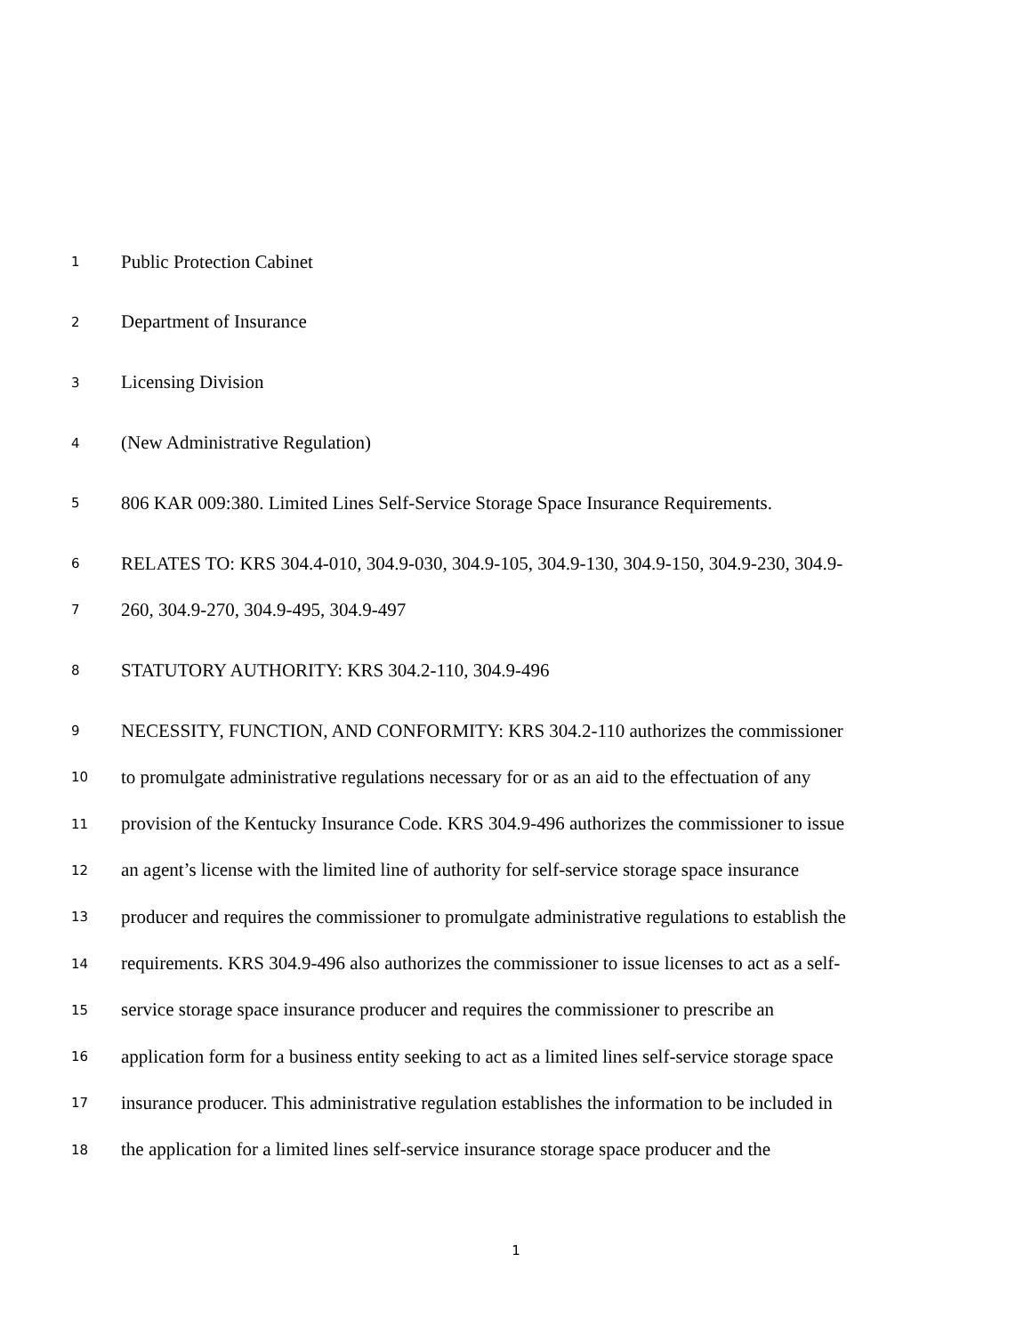1 Public Protection Cabinet
2 Department of Insurance
3 Licensing Division
4 (New Administrative Regulation)
5 806 KAR 009:380. Limited Lines Self-Service Storage Space Insurance Requirements.
6 RELATES TO: KRS 304.4-010, 304.9-030, 304.9-105, 304.9-130, 304.9-150, 304.9-230, 304.9-
7 260, 304.9-270, 304.9-495, 304.9-497
8 STATUTORY AUTHORITY: KRS 304.2-110, 304.9-496
9 NECESSITY, FUNCTION, AND CONFORMITY: KRS 304.2-110 authorizes the commissioner
10 to promulgate administrative regulations necessary for or as an aid to the effectuation of any
11 provision of the Kentucky Insurance Code. KRS 304.9-496 authorizes the commissioner to issue
12 an agent’s license with the limited line of authority for self-service storage space insurance
13 producer and requires the commissioner to promulgate administrative regulations to establish the
14 requirements. KRS 304.9-496 also authorizes the commissioner to issue licenses to act as a self-
15 service storage space insurance producer and requires the commissioner to prescribe an
16 application form for a business entity seeking to act as a limited lines self-service storage space
17 insurance producer. This administrative regulation establishes the information to be included in
18 the application for a limited lines self-service insurance storage space producer and the
1